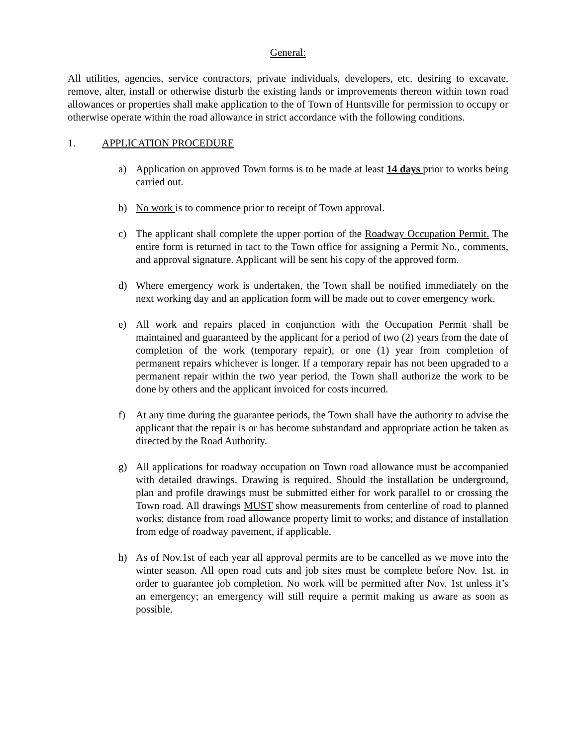General:
All utilities, agencies, service contractors, private individuals, developers, etc. desiring to excavate, remove, alter, install or otherwise disturb the existing lands or improvements thereon within town road allowances or properties shall make application to the of Town of Huntsville for permission to occupy or otherwise operate within the road allowance in strict accordance with the following conditions.
1. APPLICATION PROCEDURE
a) Application on approved Town forms is to be made at least 14 days prior to works being carried out.
b) No work is to commence prior to receipt of Town approval.
c) The applicant shall complete the upper portion of the Roadway Occupation Permit. The entire form is returned in tact to the Town office for assigning a Permit No., comments, and approval signature. Applicant will be sent his copy of the approved form.
d) Where emergency work is undertaken, the Town shall be notified immediately on the next working day and an application form will be made out to cover emergency work.
e) All work and repairs placed in conjunction with the Occupation Permit shall be maintained and guaranteed by the applicant for a period of two (2) years from the date of completion of the work (temporary repair), or one (1) year from completion of permanent repairs whichever is longer. If a temporary repair has not been upgraded to a permanent repair within the two year period, the Town shall authorize the work to be done by others and the applicant invoiced for costs incurred.
f) At any time during the guarantee periods, the Town shall have the authority to advise the applicant that the repair is or has become substandard and appropriate action be taken as directed by the Road Authority.
g) All applications for roadway occupation on Town road allowance must be accompanied with detailed drawings. Drawing is required. Should the installation be underground, plan and profile drawings must be submitted either for work parallel to or crossing the Town road. All drawings MUST show measurements from centerline of road to planned works; distance from road allowance property limit to works; and distance of installation from edge of roadway pavement, if applicable.
h) As of Nov.1st of each year all approval permits are to be cancelled as we move into the winter season. All open road cuts and job sites must be complete before Nov. 1st. in order to guarantee job completion. No work will be permitted after Nov. 1st unless it’s an emergency; an emergency will still require a permit making us aware as soon as possible.